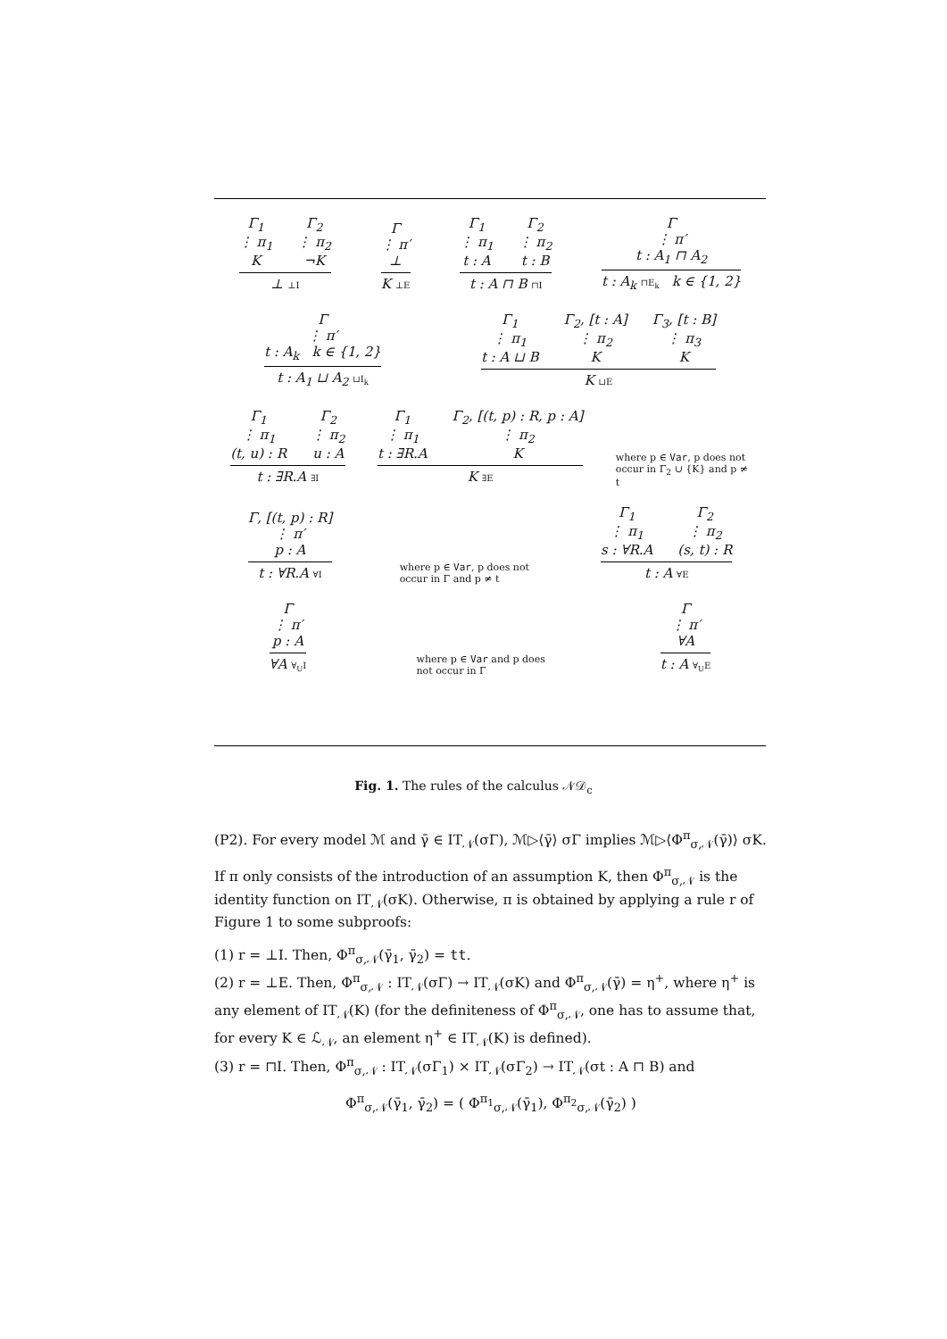Γ<sub>1</sub>
⋮ π<sub>1</sub>
K
Γ<sub>2</sub>
⋮ π<sub>2</sub>
¬K
⊥ ⊥I
Γ
⋮ π′
⊥
K ⊥E
Γ<sub>1</sub>
⋮ π<sub>1</sub>
t : A
Γ<sub>2</sub>
⋮ π<sub>2</sub>
t : B
t : A ⊓ B ⊓I
Γ
⋮ π′
t : A<sub>1</sub> ⊓ A<sub>2</sub>
t : A<sub>k</sub> ⊓E<sub>k</sub> k ∈ {1, 2}
Γ
⋮ π′
t : A<sub>k</sub> k ∈ {1, 2}
t : A<sub>1</sub> ⊔ A<sub>2</sub> ⊔I<sub>k</sub>
Γ<sub>1</sub>
⋮ π<sub>1</sub>
t : A ⊔ B
Γ<sub>2</sub>, [t : A]
⋮ π<sub>2</sub>
K
Γ<sub>3</sub>, [t : B]
⋮ π<sub>3</sub>
K
K ⊔E
Γ<sub>1</sub>
⋮ π<sub>1</sub>
(t, u) : R
Γ<sub>2</sub>
⋮ π<sub>2</sub>
u : A
t : ∃R.A ∃I
Γ<sub>1</sub>
⋮ π<sub>1</sub>
t : ∃R.A
Γ<sub>2</sub>, [(t, p) : R, p : A]
⋮ π<sub>2</sub>
K
K ∃E
where p ∈ Var, p does not occur in Γ<sub>2</sub> ∪ {K} and p ≠ t
Γ, [(t, p) : R]
⋮ π′
p : A
t : ∀R.A ∀I
where p ∈ Var, p does not occur in Γ and p ≠ t
Γ<sub>1</sub>
⋮ π<sub>1</sub>
s : ∀R.A
Γ<sub>2</sub>
⋮ π<sub>2</sub>
(s, t) : R
t : A ∀E
Γ
⋮ π′
p : A
∀A ∀<sub>U</sub>I
where p ∈ Var and p does not occur in Γ
Γ
⋮ π′
∀A
t : A ∀<sub>U</sub>E
Fig. 1. The rules of the calculus 𝒩𝒟<sub>c</sub>
(P2). For every model ℳ and γ̄ ∈ IT<sub>𝒩</sub>(σΓ), ℳ▷⟨γ̄⟩ σΓ implies ℳ▷⟨Φ<sup>π</sup><sub>σ,𝒩</sub>(γ̄)⟩ σK.
If π only consists of the introduction of an assumption K, then Φ<sup>π</sup><sub>σ,𝒩</sub> is the identity function on IT<sub>𝒩</sub>(σK). Otherwise, π is obtained by applying a rule r of Figure 1 to some subproofs:
(1) r = ⊥I. Then, Φ<sup>π</sup><sub>σ,𝒩</sub>(γ̄<sub>1</sub>, γ̄<sub>2</sub>) = tt.
(2) r = ⊥E. Then, Φ<sup>π</sup><sub>σ,𝒩</sub> : IT<sub>𝒩</sub>(σΓ) → IT<sub>𝒩</sub>(σK) and Φ<sup>π</sup><sub>σ,𝒩</sub>(γ̄) = η<sup>+</sup>, where η<sup>+</sup> is any element of IT<sub>𝒩</sub>(K) (for the definiteness of Φ<sup>π</sup><sub>σ,𝒩</sub>, one has to assume that, for every K ∈ ℒ<sub>𝒩</sub>, an element η<sup>+</sup> ∈ IT<sub>𝒩</sub>(K) is defined).
(3) r = ⊓I. Then, Φ<sup>π</sup><sub>σ,𝒩</sub> : IT<sub>𝒩</sub>(σΓ<sub>1</sub>) × IT<sub>𝒩</sub>(σΓ<sub>2</sub>) → IT<sub>𝒩</sub>(σt : A ⊓ B) and
Φ<sup>π</sup><sub>σ,𝒩</sub>(γ̄<sub>1</sub>, γ̄<sub>2</sub>) = ( Φ<sup>π<sub>1</sub></sup><sub>σ,𝒩</sub>(γ̄<sub>1</sub>), Φ<sup>π<sub>2</sub></sup><sub>σ,𝒩</sub>(γ̄<sub>2</sub>) )